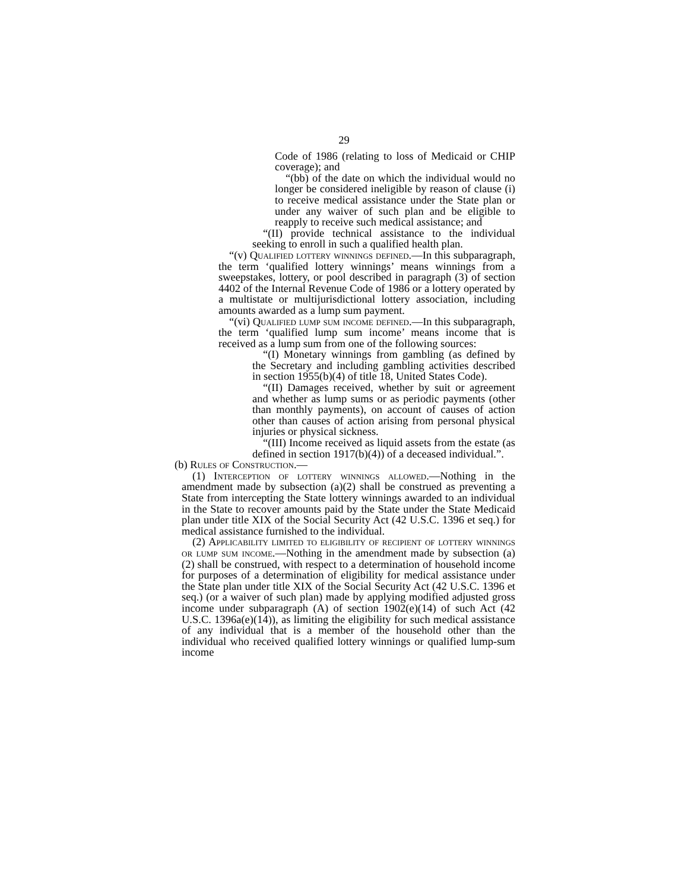29
Code of 1986 (relating to loss of Medicaid or CHIP coverage); and
“(bb) of the date on which the individual would no longer be considered ineligible by reason of clause (i) to receive medical assistance under the State plan or under any waiver of such plan and be eligible to reapply to receive such medical assistance; and
“(II) provide technical assistance to the individual seeking to enroll in such a qualified health plan.
“(v) Qualified lottery winnings defined.—In this subparagraph, the term ‘qualified lottery winnings’ means winnings from a sweepstakes, lottery, or pool described in paragraph (3) of section 4402 of the Internal Revenue Code of 1986 or a lottery operated by a multistate or multijurisdictional lottery association, including amounts awarded as a lump sum payment.
“(vi) Qualified lump sum income defined.—In this subparagraph, the term ‘qualified lump sum income’ means income that is received as a lump sum from one of the following sources:
“(I) Monetary winnings from gambling (as defined by the Secretary and including gambling activities described in section 1955(b)(4) of title 18, United States Code).
“(II) Damages received, whether by suit or agreement and whether as lump sums or as periodic payments (other than monthly payments), on account of causes of action other than causes of action arising from personal physical injuries or physical sickness.
“(III) Income received as liquid assets from the estate (as defined in section 1917(b)(4)) of a deceased individual.”.
(b) Rules of Construction.—
(1) Interception of lottery winnings allowed.—Nothing in the amendment made by subsection (a)(2) shall be construed as preventing a State from intercepting the State lottery winnings awarded to an individual in the State to recover amounts paid by the State under the State Medicaid plan under title XIX of the Social Security Act (42 U.S.C. 1396 et seq.) for medical assistance furnished to the individual.
(2) Applicability limited to eligibility of recipient of lottery winnings or lump sum income.—Nothing in the amendment made by subsection (a)(2) shall be construed, with respect to a determination of household income for purposes of a determination of eligibility for medical assistance under the State plan under title XIX of the Social Security Act (42 U.S.C. 1396 et seq.) (or a waiver of such plan) made by applying modified adjusted gross income under subparagraph (A) of section 1902(e)(14) of such Act (42 U.S.C. 1396a(e)(14)), as limiting the eligibility for such medical assistance of any individual that is a member of the household other than the individual who received qualified lottery winnings or qualified lump-sum income